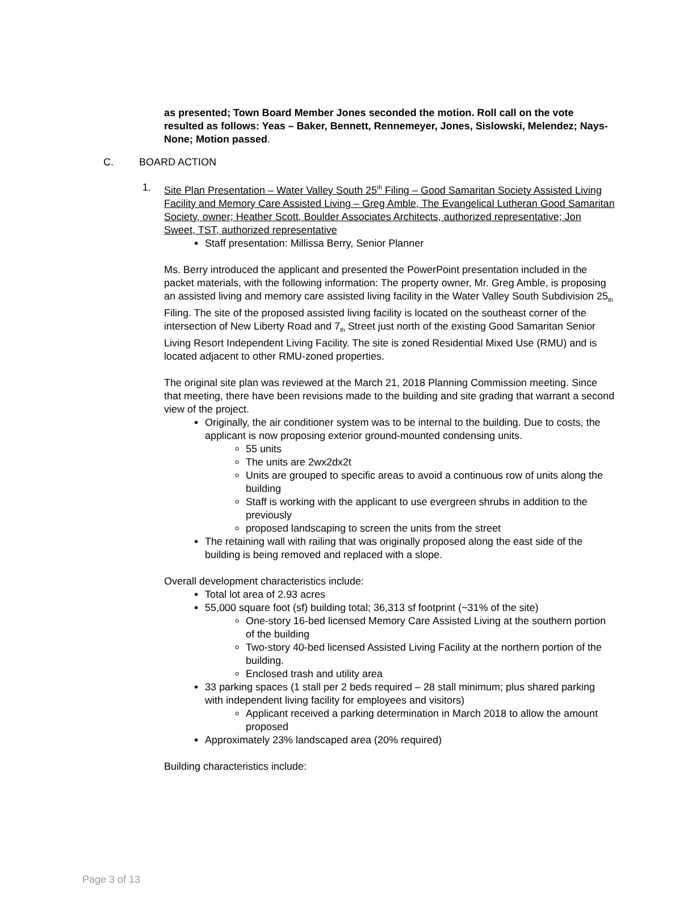as presented; Town Board Member Jones seconded the motion. Roll call on the vote resulted as follows: Yeas – Baker, Bennett, Rennemeyer, Jones, Sislowski, Melendez; Nays- None; Motion passed.
C. BOARD ACTION
1. Site Plan Presentation – Water Valley South 25<sup>th</sup> Filing – Good Samaritan Society Assisted Living Facility and Memory Care Assisted Living – Greg Amble, The Evangelical Lutheran Good Samaritan Society, owner; Heather Scott, Boulder Associates Architects, authorized representative; Jon Sweet, TST, authorized representative
Staff presentation: Millissa Berry, Senior Planner
Ms. Berry introduced the applicant and presented the PowerPoint presentation included in the packet materials, with the following information: The property owner, Mr. Greg Amble, is proposing an assisted living and memory care assisted living facility in the Water Valley South Subdivision 25<sub>th</sub> Filing. The site of the proposed assisted living facility is located on the southeast corner of the intersection of New Liberty Road and 7<sub>th</sub> Street just north of the existing Good Samaritan Senior Living Resort Independent Living Facility. The site is zoned Residential Mixed Use (RMU) and is located adjacent to other RMU-zoned properties.
The original site plan was reviewed at the March 21, 2018 Planning Commission meeting. Since that meeting, there have been revisions made to the building and site grading that warrant a second view of the project.
Originally, the air conditioner system was to be internal to the building. Due to costs, the applicant is now proposing exterior ground-mounted condensing units.
55 units
The units are 2wx2dx2t
Units are grouped to specific areas to avoid a continuous row of units along the building
Staff is working with the applicant to use evergreen shrubs in addition to the previously
proposed landscaping to screen the units from the street
The retaining wall with railing that was originally proposed along the east side of the building is being removed and replaced with a slope.
Overall development characteristics include:
Total lot area of 2.93 acres
55,000 square foot (sf) building total; 36,313 sf footprint (~31% of the site)
One-story 16-bed licensed Memory Care Assisted Living at the southern portion of the building
Two-story 40-bed licensed Assisted Living Facility at the northern portion of the building.
Enclosed trash and utility area
33 parking spaces (1 stall per 2 beds required – 28 stall minimum; plus shared parking with independent living facility for employees and visitors)
Applicant received a parking determination in March 2018 to allow the amount proposed
Approximately 23% landscaped area (20% required)
Building characteristics include:
Page 3 of 13